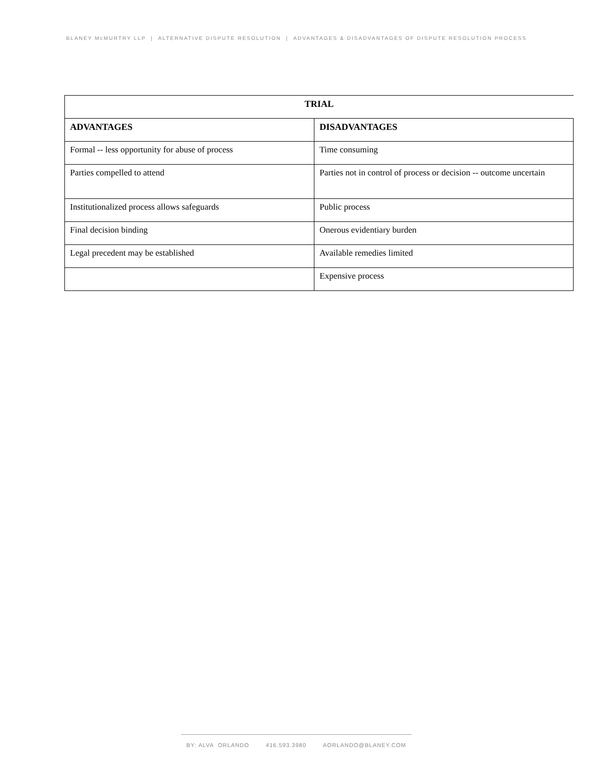BLANEY McMURTRY LLP | ALTERNATIVE DISPUTE RESOLUTION | ADVANTAGES & DISADVANTAGES OF DISPUTE RESOLUTION PROCESS
| TRIAL | |
| --- | --- |
| ADVANTAGES | DISADVANTAGES |
| Formal -- less opportunity for abuse of process | Time consuming |
| Parties compelled to attend | Parties not in control of process or decision -- outcome uncertain |
| Institutionalized process allows safeguards | Public process |
| Final decision binding | Onerous evidentiary burden |
| Legal precedent may be established | Available remedies limited |
| | Expensive process |
BY: ALVA ORLANDO 416.593.3980 AORLANDO@BLANEY.COM